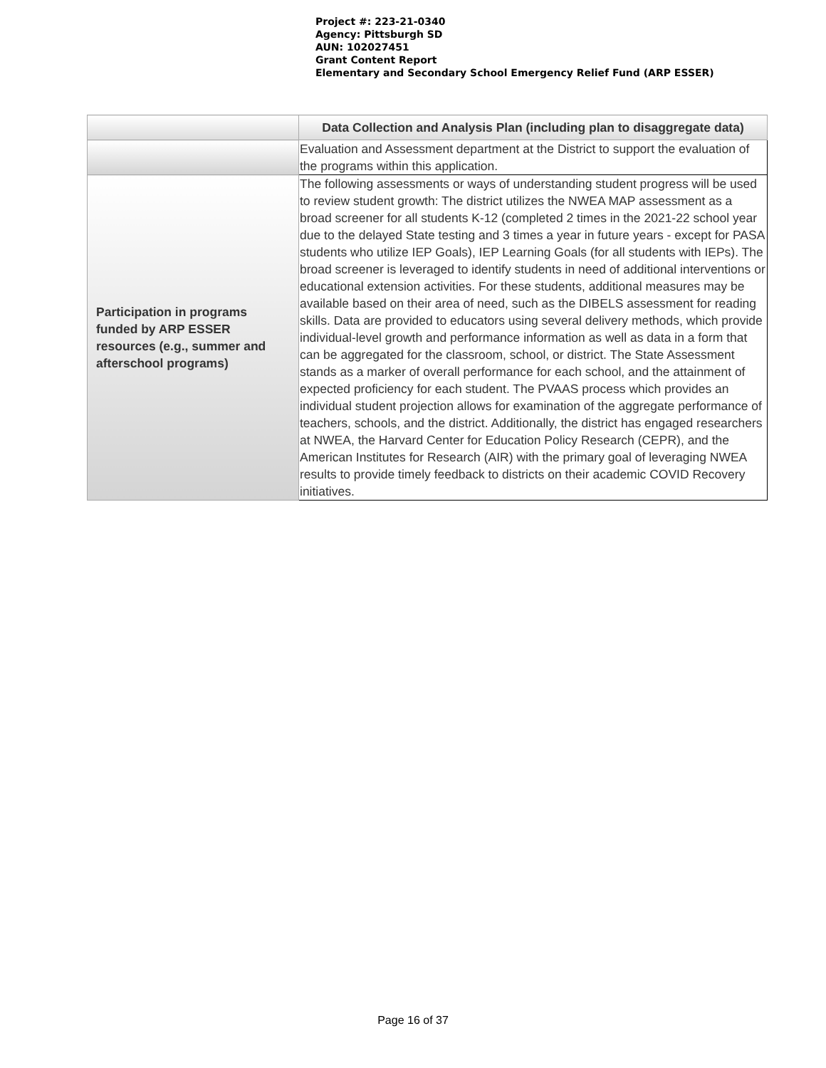Project #: 223-21-0340
Agency: Pittsburgh SD
AUN: 102027451
Grant Content Report
Elementary and Secondary School Emergency Relief Fund (ARP ESSER)
| | Data Collection and Analysis Plan (including plan to disaggregate data) |
| --- | --- |
| | Evaluation and Assessment department at the District to support the evaluation of the programs within this application. |
| Participation in programs funded by ARP ESSER resources (e.g., summer and afterschool programs) | The following assessments or ways of understanding student progress will be used to review student growth: The district utilizes the NWEA MAP assessment as a broad screener for all students K-12 (completed 2 times in the 2021-22 school year due to the delayed State testing and 3 times a year in future years - except for PASA students who utilize IEP Goals), IEP Learning Goals (for all students with IEPs). The broad screener is leveraged to identify students in need of additional interventions or educational extension activities. For these students, additional measures may be available based on their area of need, such as the DIBELS assessment for reading skills. Data are provided to educators using several delivery methods, which provide individual-level growth and performance information as well as data in a form that can be aggregated for the classroom, school, or district. The State Assessment stands as a marker of overall performance for each school, and the attainment of expected proficiency for each student. The PVAAS process which provides an individual student projection allows for examination of the aggregate performance of teachers, schools, and the district. Additionally, the district has engaged researchers at NWEA, the Harvard Center for Education Policy Research (CEPR), and the American Institutes for Research (AIR) with the primary goal of leveraging NWEA results to provide timely feedback to districts on their academic COVID Recovery initiatives. |
Page 16 of 37